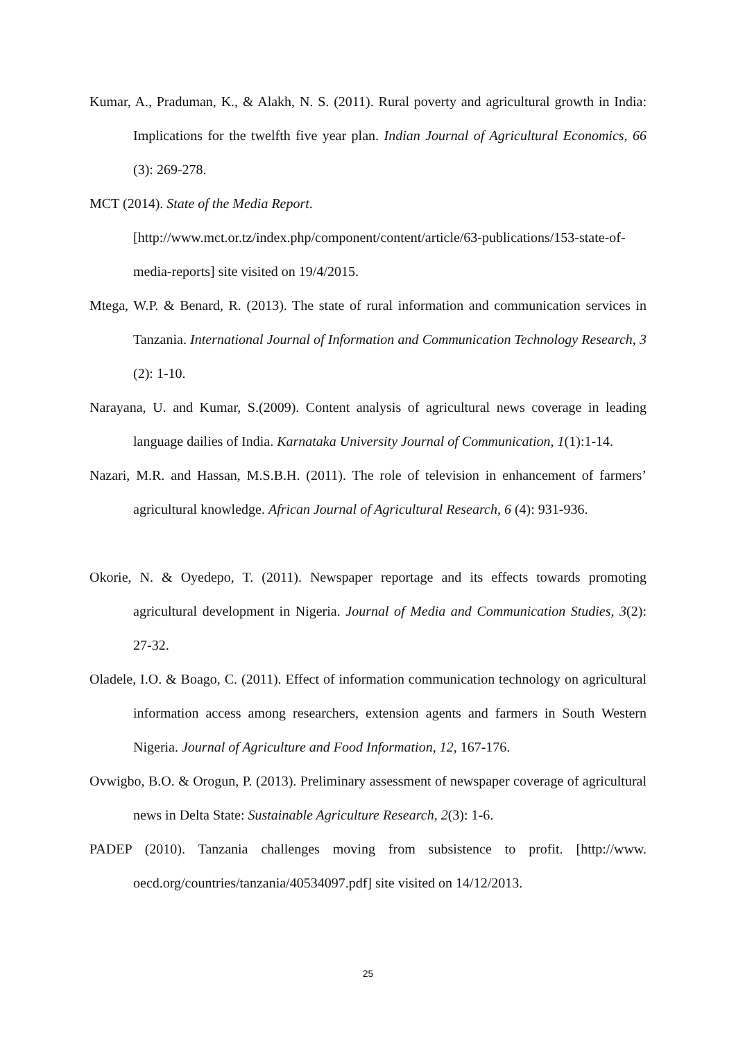Kumar, A., Praduman, K., & Alakh, N. S. (2011). Rural poverty and agricultural growth in India: Implications for the twelfth five year plan. Indian Journal of Agricultural Economics, 66 (3): 269-278.
MCT (2014). State of the Media Report.
[http://www.mct.or.tz/index.php/component/content/article/63-publications/153-state-of-media-reports] site visited on 19/4/2015.
Mtega, W.P. & Benard, R. (2013). The state of rural information and communication services in Tanzania. International Journal of Information and Communication Technology Research, 3 (2): 1-10.
Narayana, U. and Kumar, S.(2009). Content analysis of agricultural news coverage in leading language dailies of India. Karnataka University Journal of Communication, 1(1):1-14.
Nazari, M.R. and Hassan, M.S.B.H. (2011). The role of television in enhancement of farmers’ agricultural knowledge. African Journal of Agricultural Research, 6 (4): 931-936.
Okorie, N. & Oyedepo, T. (2011). Newspaper reportage and its effects towards promoting agricultural development in Nigeria. Journal of Media and Communication Studies, 3(2): 27-32.
Oladele, I.O. & Boago, C. (2011). Effect of information communication technology on agricultural information access among researchers, extension agents and farmers in South Western Nigeria. Journal of Agriculture and Food Information, 12, 167-176.
Ovwigbo, B.O. & Orogun, P. (2013). Preliminary assessment of newspaper coverage of agricultural news in Delta State: Sustainable Agriculture Research, 2(3): 1-6.
PADEP (2010). Tanzania challenges moving from subsistence to profit. [http://www. oecd.org/countries/tanzania/40534097.pdf] site visited on 14/12/2013.
25